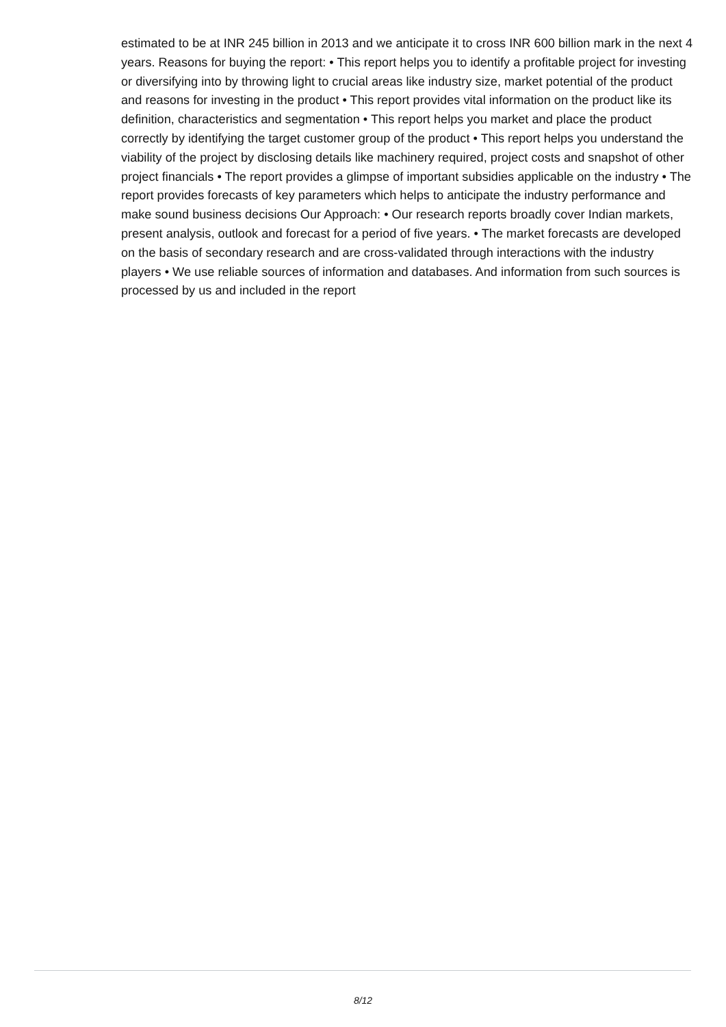estimated to be at INR 245 billion in 2013 and we anticipate it to cross INR 600 billion mark in the next 4 years. Reasons for buying the report: • This report helps you to identify a profitable project for investing or diversifying into by throwing light to crucial areas like industry size, market potential of the product and reasons for investing in the product • This report provides vital information on the product like its definition, characteristics and segmentation • This report helps you market and place the product correctly by identifying the target customer group of the product • This report helps you understand the viability of the project by disclosing details like machinery required, project costs and snapshot of other project financials • The report provides a glimpse of important subsidies applicable on the industry • The report provides forecasts of key parameters which helps to anticipate the industry performance and make sound business decisions Our Approach: • Our research reports broadly cover Indian markets, present analysis, outlook and forecast for a period of five years. • The market forecasts are developed on the basis of secondary research and are cross-validated through interactions with the industry players • We use reliable sources of information and databases. And information from such sources is processed by us and included in the report
8/12